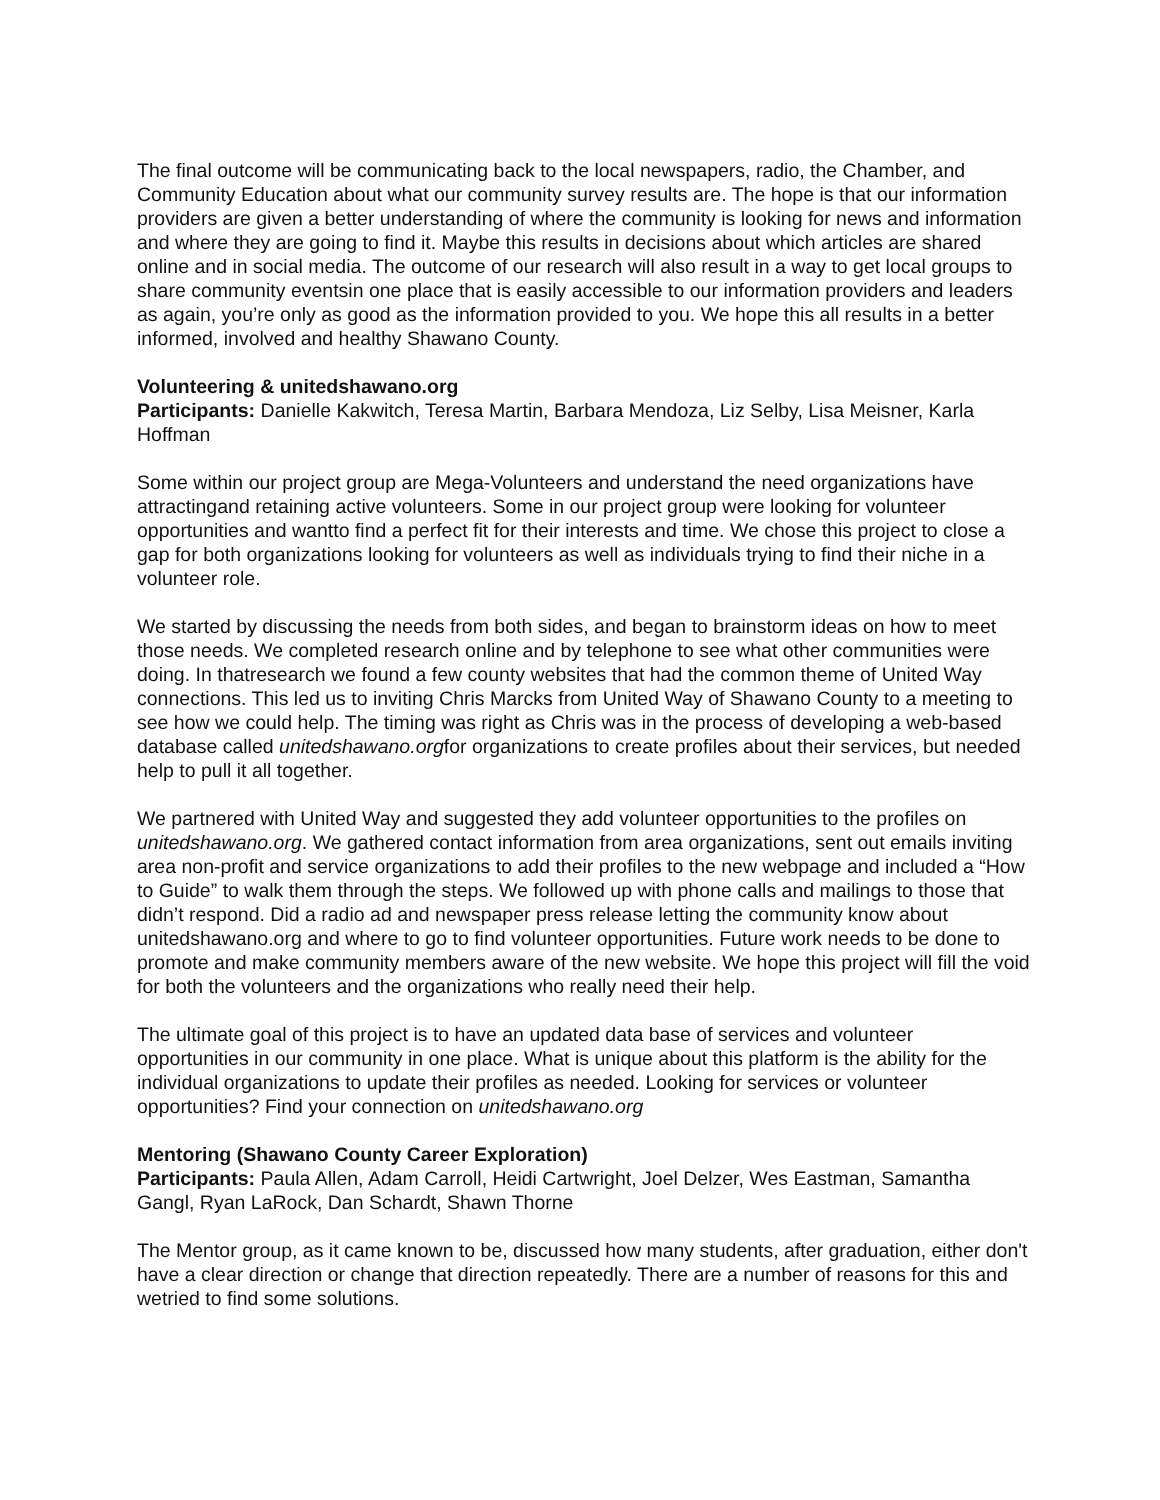The final outcome will be communicating back to the local newspapers, radio, the Chamber, and Community Education about what our community survey results are. The hope is that our information providers are given a better understanding of where the community is looking for news and information and where they are going to find it. Maybe this results in decisions about which articles are shared online and in social media. The outcome of our research will also result in a way to get local groups to share community eventsin one place that is easily accessible to our information providers and leaders as again, you’re only as good as the information provided to you. We hope this all results in a better informed, involved and healthy Shawano County.
Volunteering & unitedshawano.org
Participants: Danielle Kakwitch, Teresa Martin, Barbara Mendoza, Liz Selby, Lisa Meisner, Karla Hoffman
Some within our project group are Mega-Volunteers and understand the need organizations have attractingand retaining active volunteers. Some in our project group were looking for volunteer opportunities and wantto find a perfect fit for their interests and time. We chose this project to close a gap for both organizations looking for volunteers as well as individuals trying to find their niche in a volunteer role.
We started by discussing the needs from both sides, and began to brainstorm ideas on how to meet those needs. We completed research online and by telephone to see what other communities were doing. In thatresearch we found a few county websites that had the common theme of United Way connections. This led us to inviting Chris Marcks from United Way of Shawano County to a meeting to see how we could help. The timing was right as Chris was in the process of developing a web-based database called unitedshawano.orgfor organizations to create profiles about their services, but needed help to pull it all together.
We partnered with United Way and suggested they add volunteer opportunities to the profiles on unitedshawano.org. We gathered contact information from area organizations, sent out emails inviting area non-profit and service organizations to add their profiles to the new webpage and included a “How to Guide” to walk them through the steps. We followed up with phone calls and mailings to those that didn’t respond. Did a radio ad and newspaper press release letting the community know about unitedshawano.org and where to go to find volunteer opportunities. Future work needs to be done to promote and make community members aware of the new website. We hope this project will fill the void for both the volunteers and the organizations who really need their help.
The ultimate goal of this project is to have an updated data base of services and volunteer opportunities in our community in one place. What is unique about this platform is the ability for the individual organizations to update their profiles as needed. Looking for services or volunteer opportunities? Find your connection on unitedshawano.org
Mentoring (Shawano County Career Exploration)
Participants: Paula Allen, Adam Carroll, Heidi Cartwright, Joel Delzer, Wes Eastman, Samantha Gangl, Ryan LaRock, Dan Schardt, Shawn Thorne
The Mentor group, as it came known to be, discussed how many students, after graduation, either don't have a clear direction or change that direction repeatedly. There are a number of reasons for this and wetried to find some solutions.